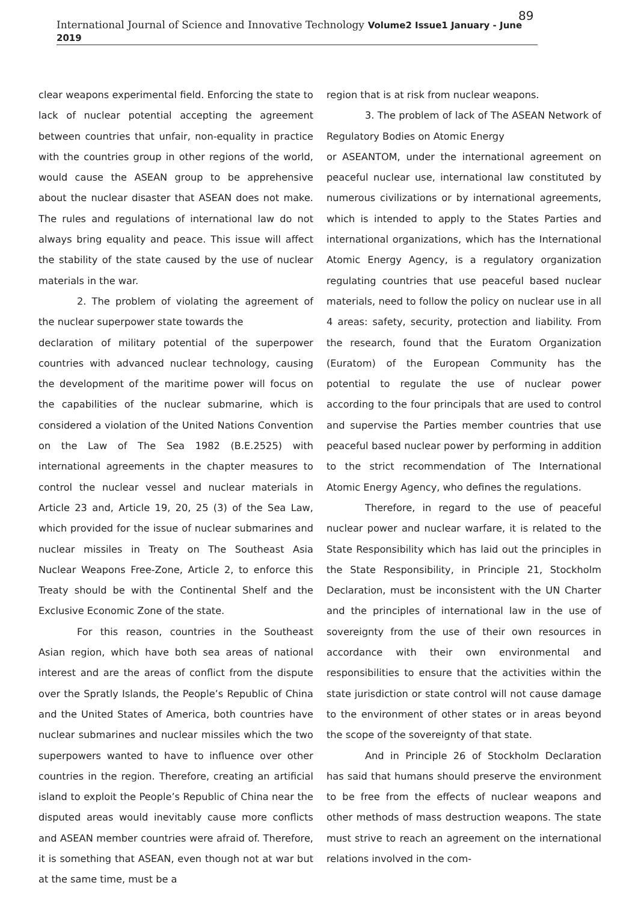89
International Journal of Science and Innovative Technology Volume2 Issue1 January - June 2019
clear weapons experimental field. Enforcing the state to lack of nuclear potential accepting the agreement between countries that unfair, non-equality in practice with the countries group in other regions of the world, would cause the ASEAN group to be apprehensive about the nuclear disaster that ASEAN does not make. The rules and regulations of international law do not always bring equality and peace. This issue will affect the stability of the state caused by the use of nuclear materials in the war.
2. The problem of violating the agreement of the nuclear superpower state towards the
declaration of military potential of the superpower countries with advanced nuclear technology, causing the development of the maritime power will focus on the capabilities of the nuclear submarine, which is considered a violation of the United Nations Convention on the Law of The Sea 1982 (B.E.2525) with international agreements in the chapter measures to control the nuclear vessel and nuclear materials in Article 23 and, Article 19, 20, 25 (3) of the Sea Law, which provided for the issue of nuclear submarines and nuclear missiles in Treaty on The Southeast Asia Nuclear Weapons Free-Zone, Article 2, to enforce this Treaty should be with the Continental Shelf and the Exclusive Economic Zone of the state.
For this reason, countries in the Southeast Asian region, which have both sea areas of national interest and are the areas of conflict from the dispute over the Spratly Islands, the People’s Republic of China and the United States of America, both countries have nuclear submarines and nuclear missiles which the two superpowers wanted to have to influence over other countries in the region. Therefore, creating an artificial island to exploit the People’s Republic of China near the disputed areas would inevitably cause more conflicts and ASEAN member countries were afraid of. Therefore, it is something that ASEAN, even though not at war but at the same time, must be a
region that is at risk from nuclear weapons.
3. The problem of lack of The ASEAN Network of Regulatory Bodies on Atomic Energy
or ASEANTOM, under the international agreement on peaceful nuclear use, international law constituted by numerous civilizations or by international agreements, which is intended to apply to the States Parties and international organizations, which has the International Atomic Energy Agency, is a regulatory organization regulating countries that use peaceful based nuclear materials, need to follow the policy on nuclear use in all 4 areas: safety, security, protection and liability. From the research, found that the Euratom Organization (Euratom) of the European Community has the potential to regulate the use of nuclear power according to the four principals that are used to control and supervise the Parties member countries that use peaceful based nuclear power by performing in addition to the strict recommendation of The International Atomic Energy Agency, who defines the regulations.
Therefore, in regard to the use of peaceful nuclear power and nuclear warfare, it is related to the State Responsibility which has laid out the principles in the State Responsibility, in Principle 21, Stockholm Declaration, must be inconsistent with the UN Charter and the principles of international law in the use of sovereignty from the use of their own resources in accordance with their own environmental and responsibilities to ensure that the activities within the state jurisdiction or state control will not cause damage to the environment of other states or in areas beyond the scope of the sovereignty of that state.
And in Principle 26 of Stockholm Declaration has said that humans should preserve the environment to be free from the effects of nuclear weapons and other methods of mass destruction weapons. The state must strive to reach an agreement on the international relations involved in the com-